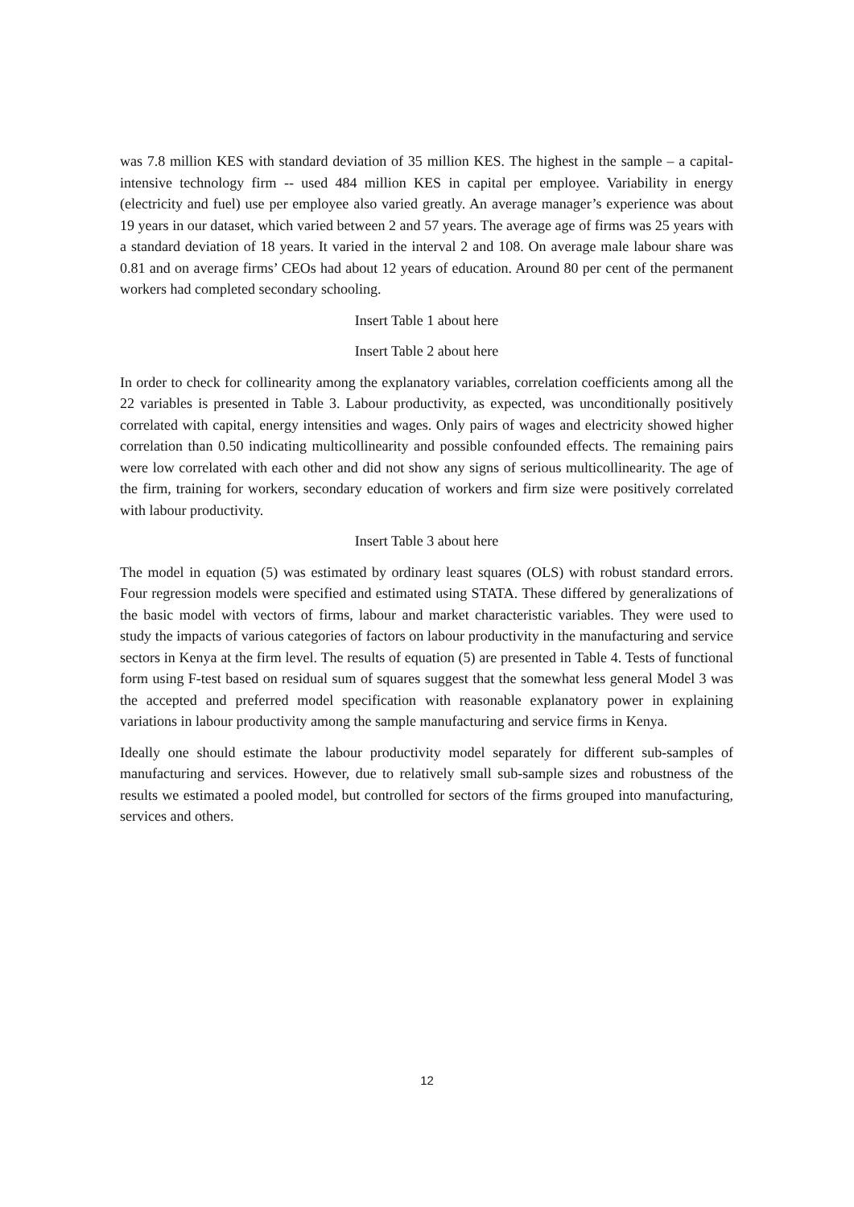was 7.8 million KES with standard deviation of 35 million KES. The highest in the sample – a capital-intensive technology firm -- used 484 million KES in capital per employee. Variability in energy (electricity and fuel) use per employee also varied greatly. An average manager’s experience was about 19 years in our dataset, which varied between 2 and 57 years. The average age of firms was 25 years with a standard deviation of 18 years. It varied in the interval 2 and 108. On average male labour share was 0.81 and on average firms’ CEOs had about 12 years of education. Around 80 per cent of the permanent workers had completed secondary schooling.
Insert Table 1 about here
Insert Table 2 about here
In order to check for collinearity among the explanatory variables, correlation coefficients among all the 22 variables is presented in Table 3. Labour productivity, as expected, was unconditionally positively correlated with capital, energy intensities and wages. Only pairs of wages and electricity showed higher correlation than 0.50 indicating multicollinearity and possible confounded effects. The remaining pairs were low correlated with each other and did not show any signs of serious multicollinearity. The age of the firm, training for workers, secondary education of workers and firm size were positively correlated with labour productivity.
Insert Table 3 about here
The model in equation (5) was estimated by ordinary least squares (OLS) with robust standard errors. Four regression models were specified and estimated using STATA. These differed by generalizations of the basic model with vectors of firms, labour and market characteristic variables. They were used to study the impacts of various categories of factors on labour productivity in the manufacturing and service sectors in Kenya at the firm level. The results of equation (5) are presented in Table 4. Tests of functional form using F-test based on residual sum of squares suggest that the somewhat less general Model 3 was the accepted and preferred model specification with reasonable explanatory power in explaining variations in labour productivity among the sample manufacturing and service firms in Kenya.
Ideally one should estimate the labour productivity model separately for different sub-samples of manufacturing and services. However, due to relatively small sub-sample sizes and robustness of the results we estimated a pooled model, but controlled for sectors of the firms grouped into manufacturing, services and others.
12